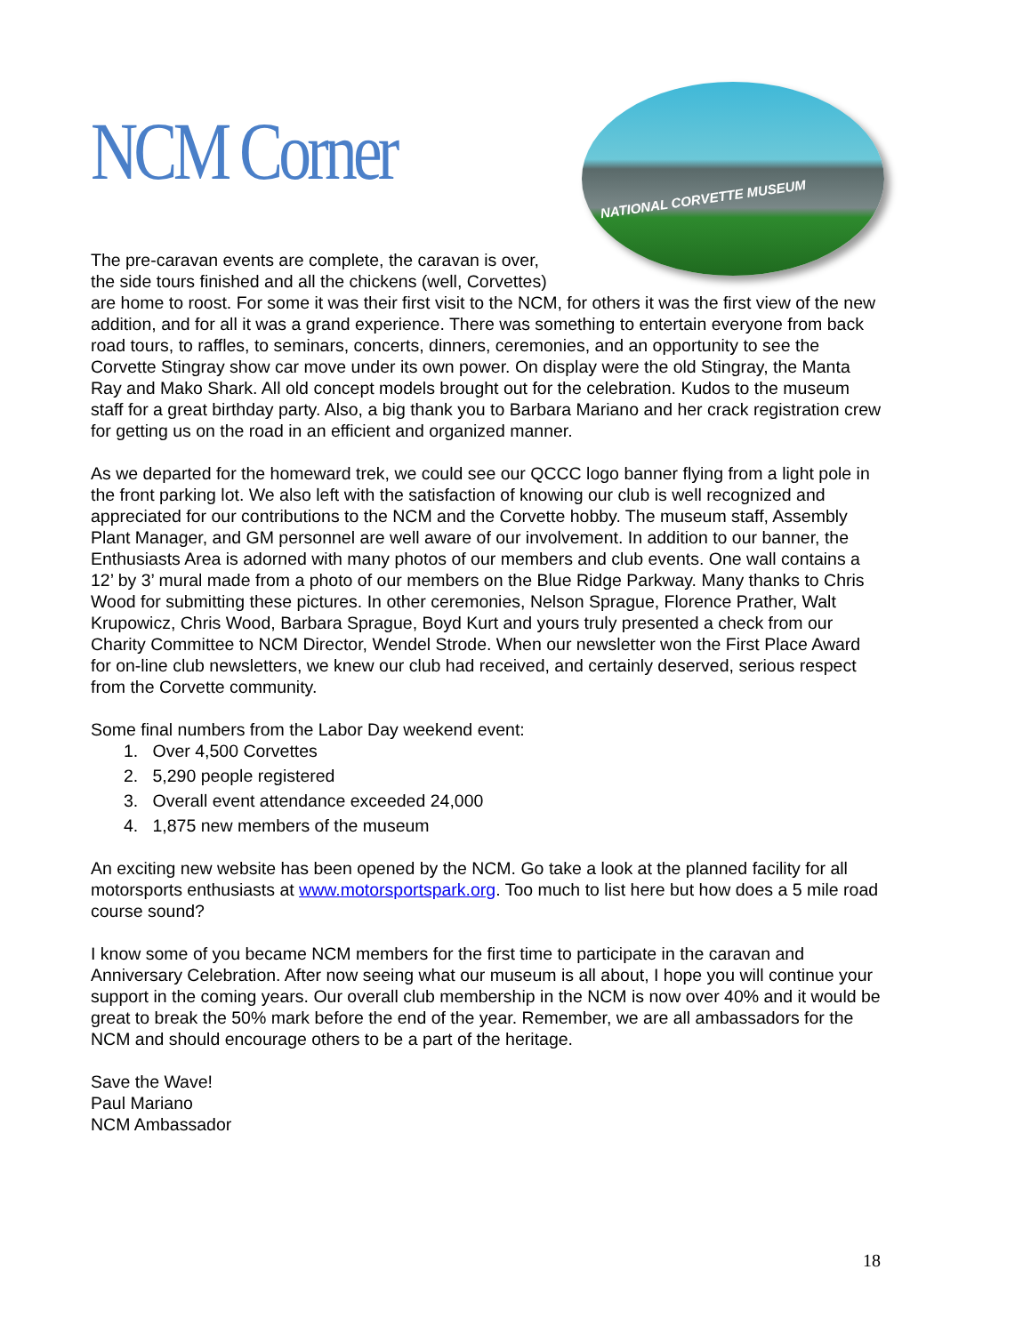NCM Corner
NATIONAL CORVETTE MUSEUM
The pre-caravan events are complete, the caravan is over, the side tours finished and all the chickens (well, Corvettes) are home to roost. For some it was their first visit to the NCM, for others it was the first view of the new addition, and for all it was a grand experience. There was something to entertain everyone from back road tours, to raffles, to seminars, concerts, dinners, ceremonies, and an opportunity to see the Corvette Stingray show car move under its own power. On display were the old Stingray, the Manta Ray and Mako Shark. All old concept models brought out for the celebration. Kudos to the museum staff for a great birthday party. Also, a big thank you to Barbara Mariano and her crack registration crew for getting us on the road in an efficient and organized manner.
As we departed for the homeward trek, we could see our QCCC logo banner flying from a light pole in the front parking lot. We also left with the satisfaction of knowing our club is well recognized and appreciated for our contributions to the NCM and the Corvette hobby. The museum staff, Assembly Plant Manager, and GM personnel are well aware of our involvement. In addition to our banner, the Enthusiasts Area is adorned with many photos of our members and club events. One wall contains a 12’ by 3’ mural made from a photo of our members on the Blue Ridge Parkway. Many thanks to Chris Wood for submitting these pictures. In other ceremonies, Nelson Sprague, Florence Prather, Walt Krupowicz, Chris Wood, Barbara Sprague, Boyd Kurt and yours truly presented a check from our Charity Committee to NCM Director, Wendel Strode. When our newsletter won the First Place Award for on-line club newsletters, we knew our club had received, and certainly deserved, serious respect from the Corvette community.
Some final numbers from the Labor Day weekend event:
1. Over 4,500 Corvettes
2. 5,290 people registered
3. Overall event attendance exceeded 24,000
4. 1,875 new members of the museum
An exciting new website has been opened by the NCM. Go take a look at the planned facility for all motorsports enthusiasts at www.motorsportspark.org. Too much to list here but how does a 5 mile road course sound?
I know some of you became NCM members for the first time to participate in the caravan and Anniversary Celebration. After now seeing what our museum is all about, I hope you will continue your support in the coming years. Our overall club membership in the NCM is now over 40% and it would be great to break the 50% mark before the end of the year. Remember, we are all ambassadors for the NCM and should encourage others to be a part of the heritage.
Save the Wave!
Paul Mariano
NCM Ambassador
18